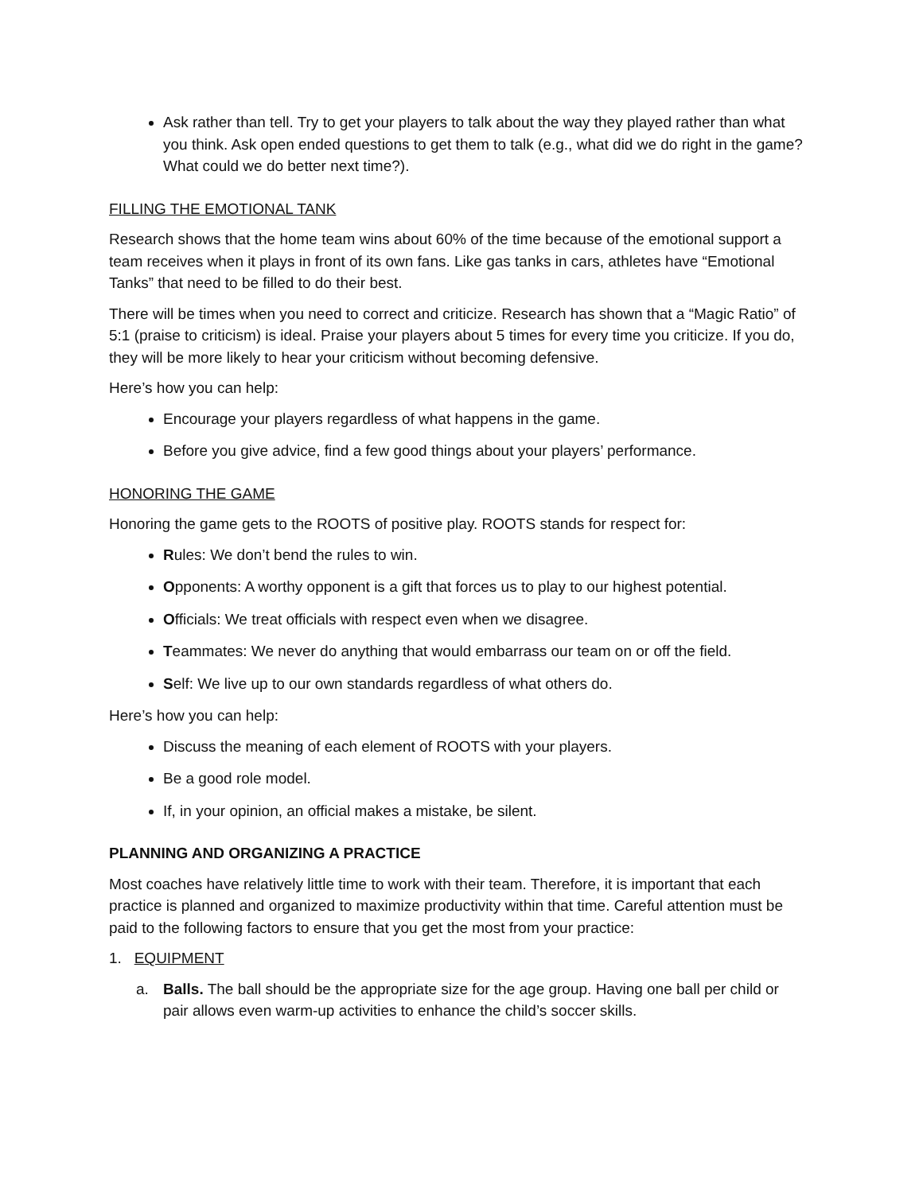Ask rather than tell. Try to get your players to talk about the way they played rather than what you think. Ask open ended questions to get them to talk (e.g., what did we do right in the game? What could we do better next time?).
FILLING THE EMOTIONAL TANK
Research shows that the home team wins about 60% of the time because of the emotional support a team receives when it plays in front of its own fans. Like gas tanks in cars, athletes have “Emotional Tanks” that need to be filled to do their best.
There will be times when you need to correct and criticize. Research has shown that a “Magic Ratio” of 5:1 (praise to criticism) is ideal. Praise your players about 5 times for every time you criticize. If you do, they will be more likely to hear your criticism without becoming defensive.
Here’s how you can help:
Encourage your players regardless of what happens in the game.
Before you give advice, find a few good things about your players’ performance.
HONORING THE GAME
Honoring the game gets to the ROOTS of positive play. ROOTS stands for respect for:
Rules: We don’t bend the rules to win.
Opponents: A worthy opponent is a gift that forces us to play to our highest potential.
Officials: We treat officials with respect even when we disagree.
Teammates: We never do anything that would embarrass our team on or off the field.
Self: We live up to our own standards regardless of what others do.
Here’s how you can help:
Discuss the meaning of each element of ROOTS with your players.
Be a good role model.
If, in your opinion, an official makes a mistake, be silent.
PLANNING AND ORGANIZING A PRACTICE
Most coaches have relatively little time to work with their team. Therefore, it is important that each practice is planned and organized to maximize productivity within that time. Careful attention must be paid to the following factors to ensure that you get the most from your practice:
1. EQUIPMENT
a. Balls. The ball should be the appropriate size for the age group. Having one ball per child or pair allows even warm-up activities to enhance the child’s soccer skills.